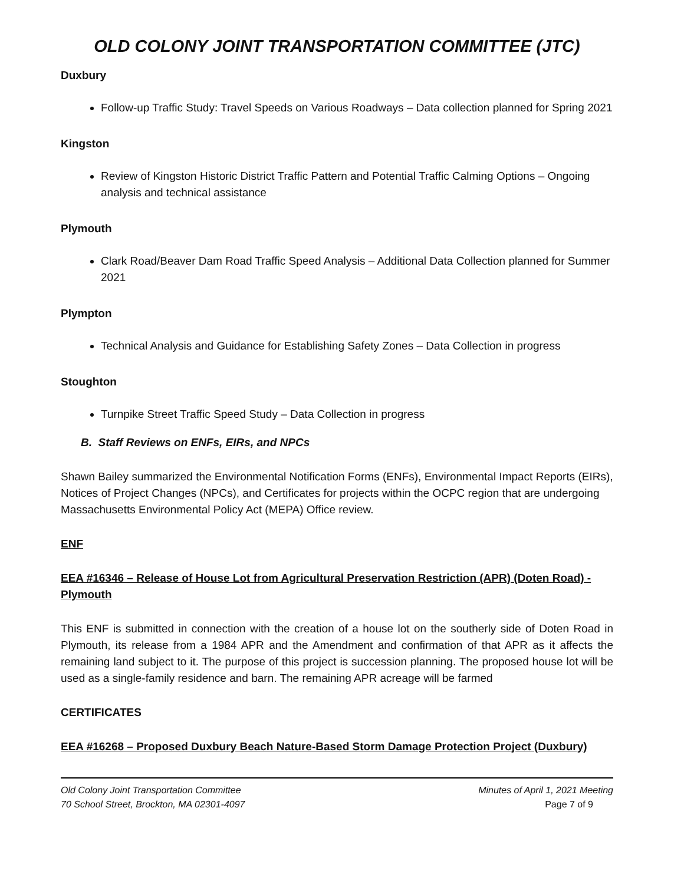OLD COLONY JOINT TRANSPORTATION COMMITTEE (JTC)
Duxbury
Follow-up Traffic Study: Travel Speeds on Various Roadways – Data collection planned for Spring 2021
Kingston
Review of Kingston Historic District Traffic Pattern and Potential Traffic Calming Options – Ongoing analysis and technical assistance
Plymouth
Clark Road/Beaver Dam Road Traffic Speed Analysis – Additional Data Collection planned for Summer 2021
Plympton
Technical Analysis and Guidance for Establishing Safety Zones – Data Collection in progress
Stoughton
Turnpike Street Traffic Speed Study – Data Collection in progress
B. Staff Reviews on ENFs, EIRs, and NPCs
Shawn Bailey summarized the Environmental Notification Forms (ENFs), Environmental Impact Reports (EIRs), Notices of Project Changes (NPCs), and Certificates for projects within the OCPC region that are undergoing Massachusetts Environmental Policy Act (MEPA) Office review.
ENF
EEA #16346 – Release of House Lot from Agricultural Preservation Restriction (APR) (Doten Road) - Plymouth
This ENF is submitted in connection with the creation of a house lot on the southerly side of Doten Road in Plymouth, its release from a 1984 APR and the Amendment and confirmation of that APR as it affects the remaining land subject to it. The purpose of this project is succession planning. The proposed house lot will be used as a single-family residence and barn. The remaining APR acreage will be farmed
CERTIFICATES
EEA #16268 – Proposed Duxbury Beach Nature-Based Storm Damage Protection Project (Duxbury)
Old Colony Joint Transportation Committee
70 School Street, Brockton, MA 02301-4097
Minutes of April 1, 2021 Meeting
Page 7 of 9